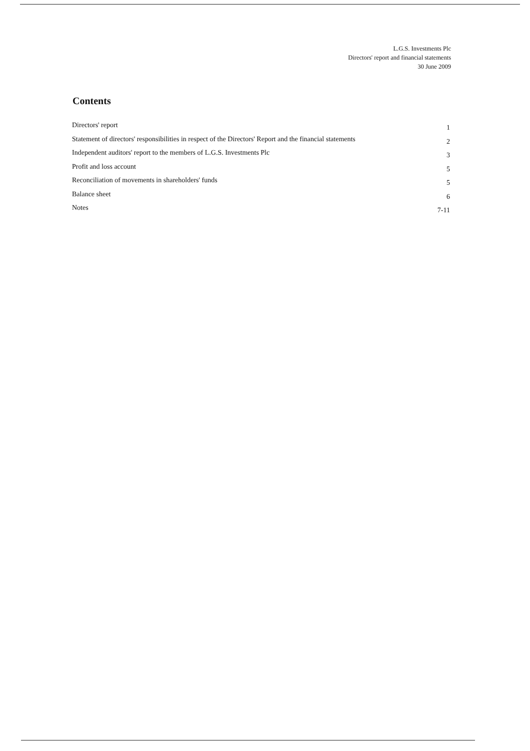L.G.S. Investments Plc
Directors' report and financial statements
30 June 2009
Contents
Directors' report 1
Statement of directors' responsibilities in respect of the Directors' Report and the financial statements 2
Independent auditors' report to the members of L.G.S. Investments Plc 3
Profit and loss account 5
Reconciliation of movements in shareholders' funds 5
Balance sheet 6
Notes 7-11